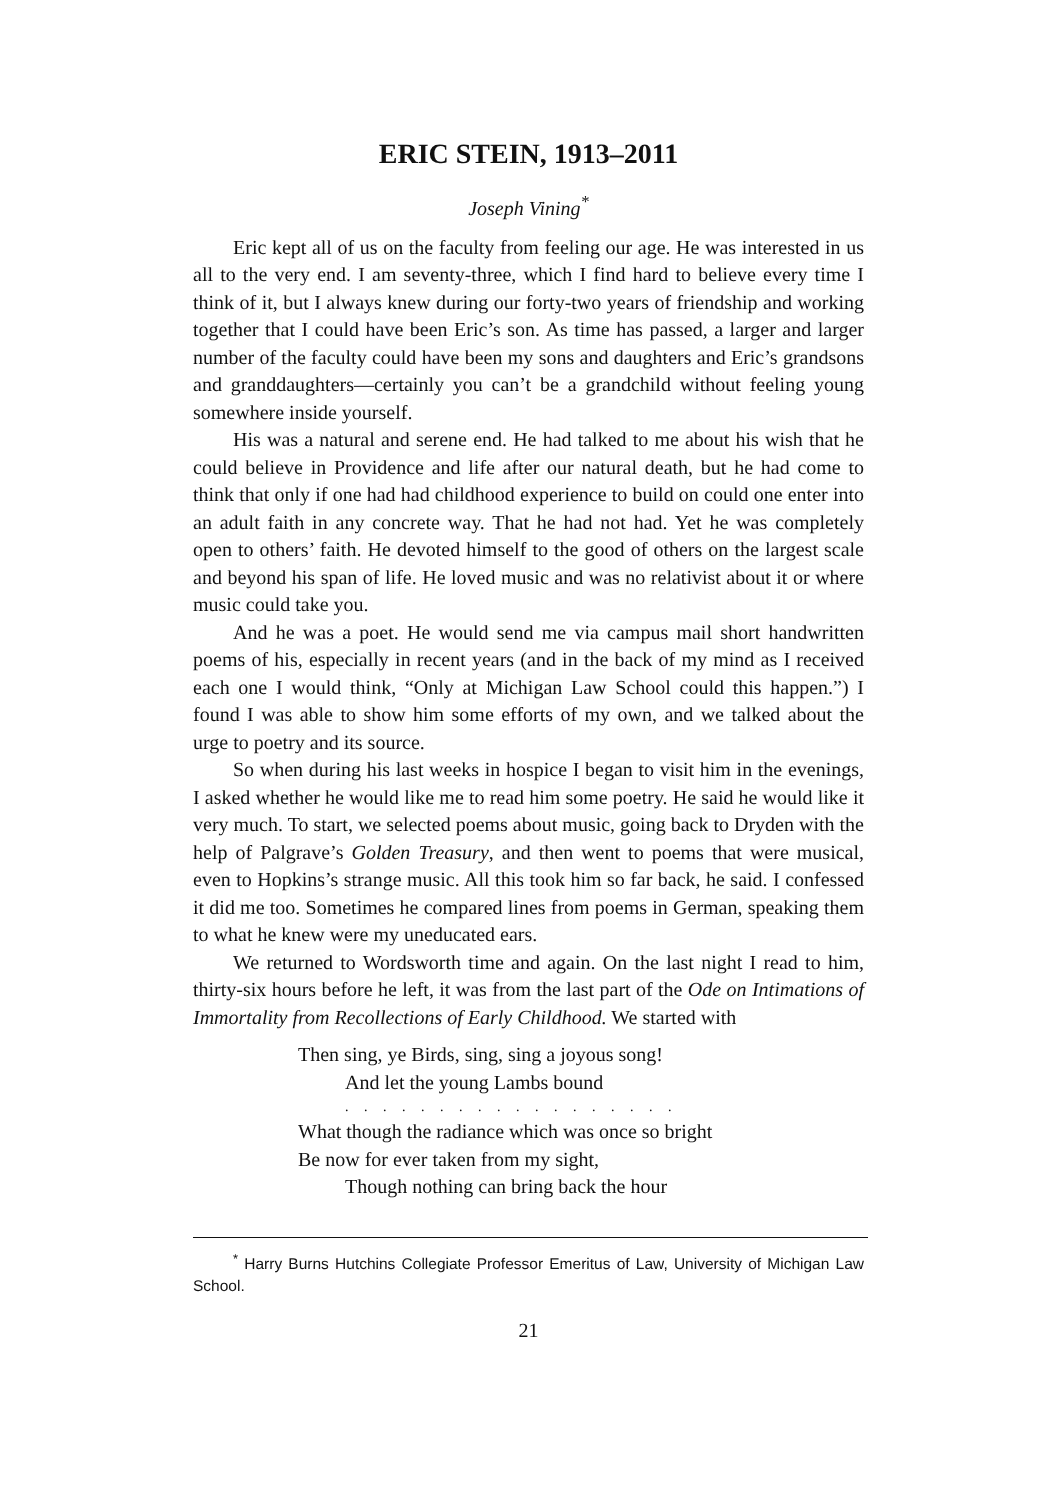ERIC STEIN, 1913–2011
Joseph Vining<sup>*</sup>
Eric kept all of us on the faculty from feeling our age. He was interested in us all to the very end. I am seventy-three, which I find hard to believe every time I think of it, but I always knew during our forty-two years of friendship and working together that I could have been Eric’s son. As time has passed, a larger and larger number of the faculty could have been my sons and daughters and Eric’s grandsons and granddaughters—certainly you can’t be a grandchild without feeling young somewhere inside yourself.
His was a natural and serene end. He had talked to me about his wish that he could believe in Providence and life after our natural death, but he had come to think that only if one had had childhood experience to build on could one enter into an adult faith in any concrete way. That he had not had. Yet he was completely open to others’ faith. He devoted himself to the good of others on the largest scale and beyond his span of life. He loved music and was no relativist about it or where music could take you.
And he was a poet. He would send me via campus mail short handwritten poems of his, especially in recent years (and in the back of my mind as I received each one I would think, “Only at Michigan Law School could this happen.”) I found I was able to show him some efforts of my own, and we talked about the urge to poetry and its source.
So when during his last weeks in hospice I began to visit him in the evenings, I asked whether he would like me to read him some poetry. He said he would like it very much. To start, we selected poems about music, going back to Dryden with the help of Palgrave’s Golden Treasury, and then went to poems that were musical, even to Hopkins’s strange music. All this took him so far back, he said. I confessed it did me too. Sometimes he compared lines from poems in German, speaking them to what he knew were my uneducated ears.
We returned to Wordsworth time and again. On the last night I read to him, thirty-six hours before he left, it was from the last part of the Ode on Intimations of Immortality from Recollections of Early Childhood. We started with
Then sing, ye Birds, sing, sing a joyous song!
And let the young Lambs bound
. . . . . . . . . . . . . . . . . .
What though the radiance which was once so bright
Be now for ever taken from my sight,
Though nothing can bring back the hour
<sup>*</sup> Harry Burns Hutchins Collegiate Professor Emeritus of Law, University of Michigan Law School.
21